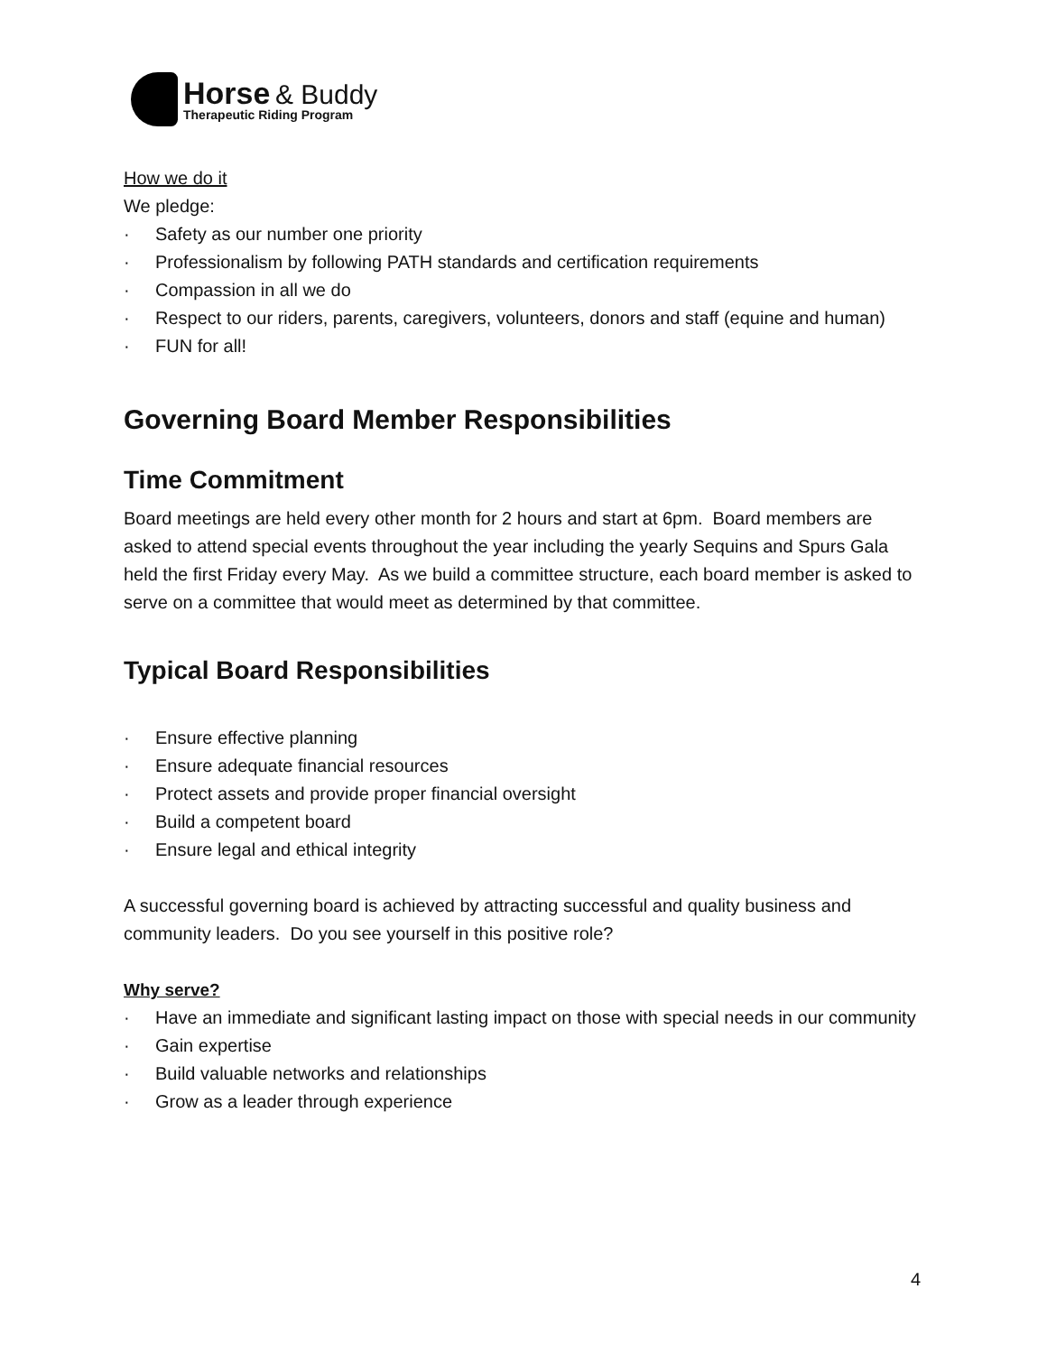Horse & Buddy
Therapeutic Riding Program
How we do it
We pledge:
· Safety as our number one priority
· Professionalism by following PATH standards and certification requirements
· Compassion in all we do
· Respect to our riders, parents, caregivers, volunteers, donors and staff (equine and human)
· FUN for all!
Governing Board Member Responsibilities
Time Commitment
Board meetings are held every other month for 2 hours and start at 6pm. Board members are asked to attend special events throughout the year including the yearly Sequins and Spurs Gala held the first Friday every May. As we build a committee structure, each board member is asked to serve on a committee that would meet as determined by that committee.
Typical Board Responsibilities
· Ensure effective planning
· Ensure adequate financial resources
· Protect assets and provide proper financial oversight
· Build a competent board
· Ensure legal and ethical integrity
A successful governing board is achieved by attracting successful and quality business and community leaders. Do you see yourself in this positive role?
Why serve?
· Have an immediate and significant lasting impact on those with special needs in our community
· Gain expertise
· Build valuable networks and relationships
· Grow as a leader through experience
4